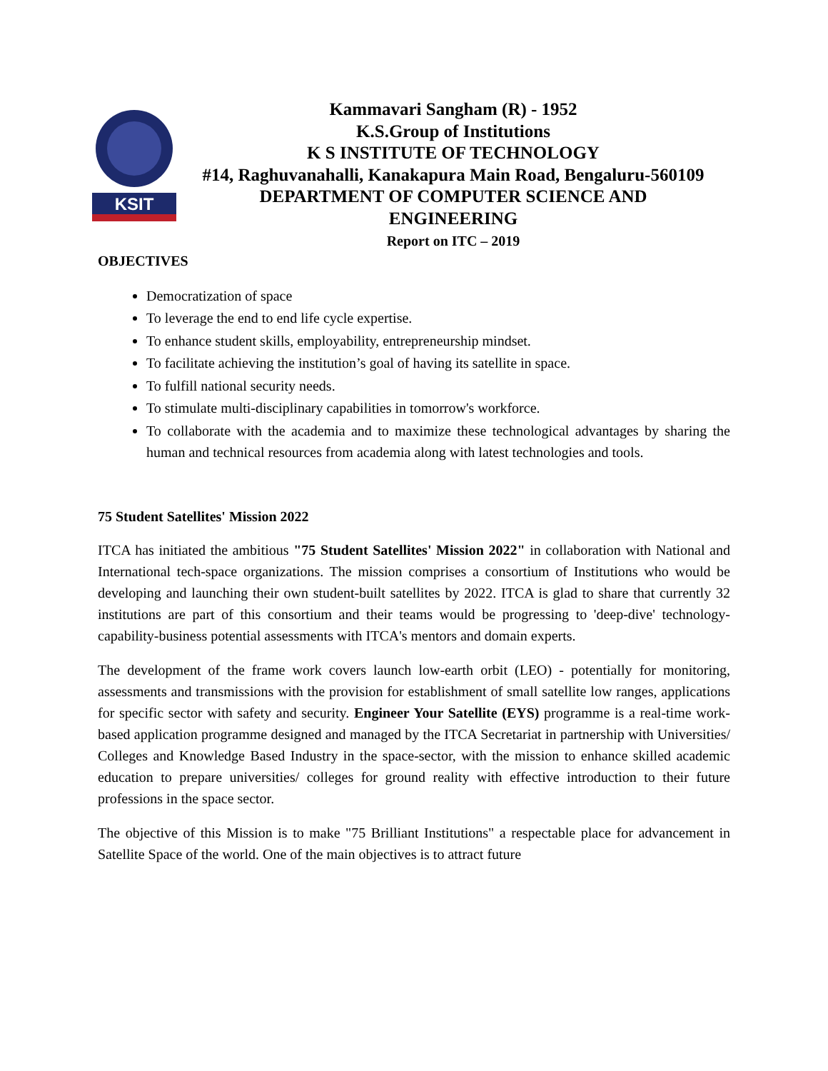KSIT
Kammavari Sangham (R) - 1952
K.S.Group of Institutions
K S INSTITUTE OF TECHNOLOGY
#14, Raghuvanahalli, Kanakapura Main Road, Bengaluru-560109
DEPARTMENT OF COMPUTER SCIENCE AND
ENGINEERING
Report on ITC – 2019
OBJECTIVES
Democratization of space
To leverage the end to end life cycle expertise.
To enhance student skills, employability, entrepreneurship mindset.
To facilitate achieving the institution’s goal of having its satellite in space.
To fulfill national security needs.
To stimulate multi-disciplinary capabilities in tomorrow's workforce.
To collaborate with the academia and to maximize these technological advantages by sharing the human and technical resources from academia along with latest technologies and tools.
75 Student Satellites' Mission 2022
ITCA has initiated the ambitious "75 Student Satellites' Mission 2022" in collaboration with National and International tech-space organizations. The mission comprises a consortium of Institutions who would be developing and launching their own student-built satellites by 2022. ITCA is glad to share that currently 32 institutions are part of this consortium and their teams would be progressing to 'deep-dive' technology-capability-business potential assessments with ITCA's mentors and domain experts.
The development of the frame work covers launch low-earth orbit (LEO) - potentially for monitoring, assessments and transmissions with the provision for establishment of small satellite low ranges, applications for specific sector with safety and security. Engineer Your Satellite (EYS) programme is a real-time work-based application programme designed and managed by the ITCA Secretariat in partnership with Universities/ Colleges and Knowledge Based Industry in the space-sector, with the mission to enhance skilled academic education to prepare universities/ colleges for ground reality with effective introduction to their future professions in the space sector.
The objective of this Mission is to make "75 Brilliant Institutions" a respectable place for advancement in Satellite Space of the world. One of the main objectives is to attract future